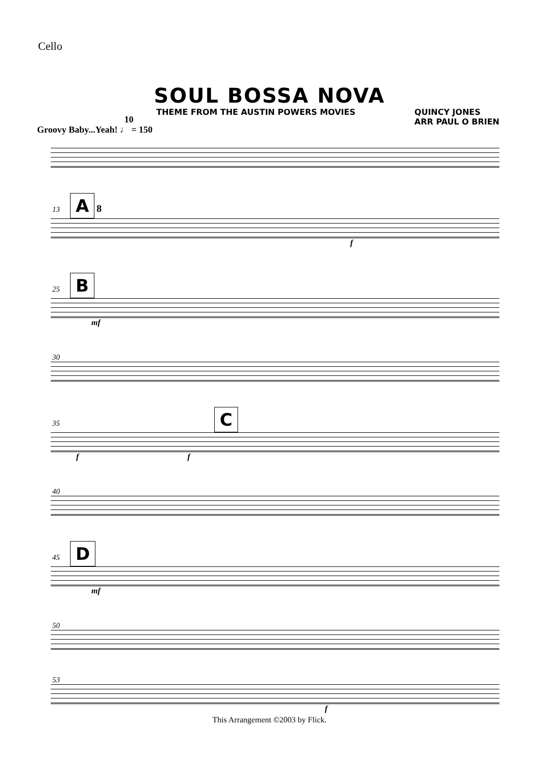Cello
SOUL BOSSA NOVA
THEME FROM THE AUSTIN POWERS MOVIES QUINCY JONES
ARR PAUL O BRIEN
Groovy Baby...Yeah! ♩ = 150 10
13 A 8
f
25 B
mf
30
35 C
f f
40
45 D
mf
50
53
f
This Arrangement ©2003 by Flick.